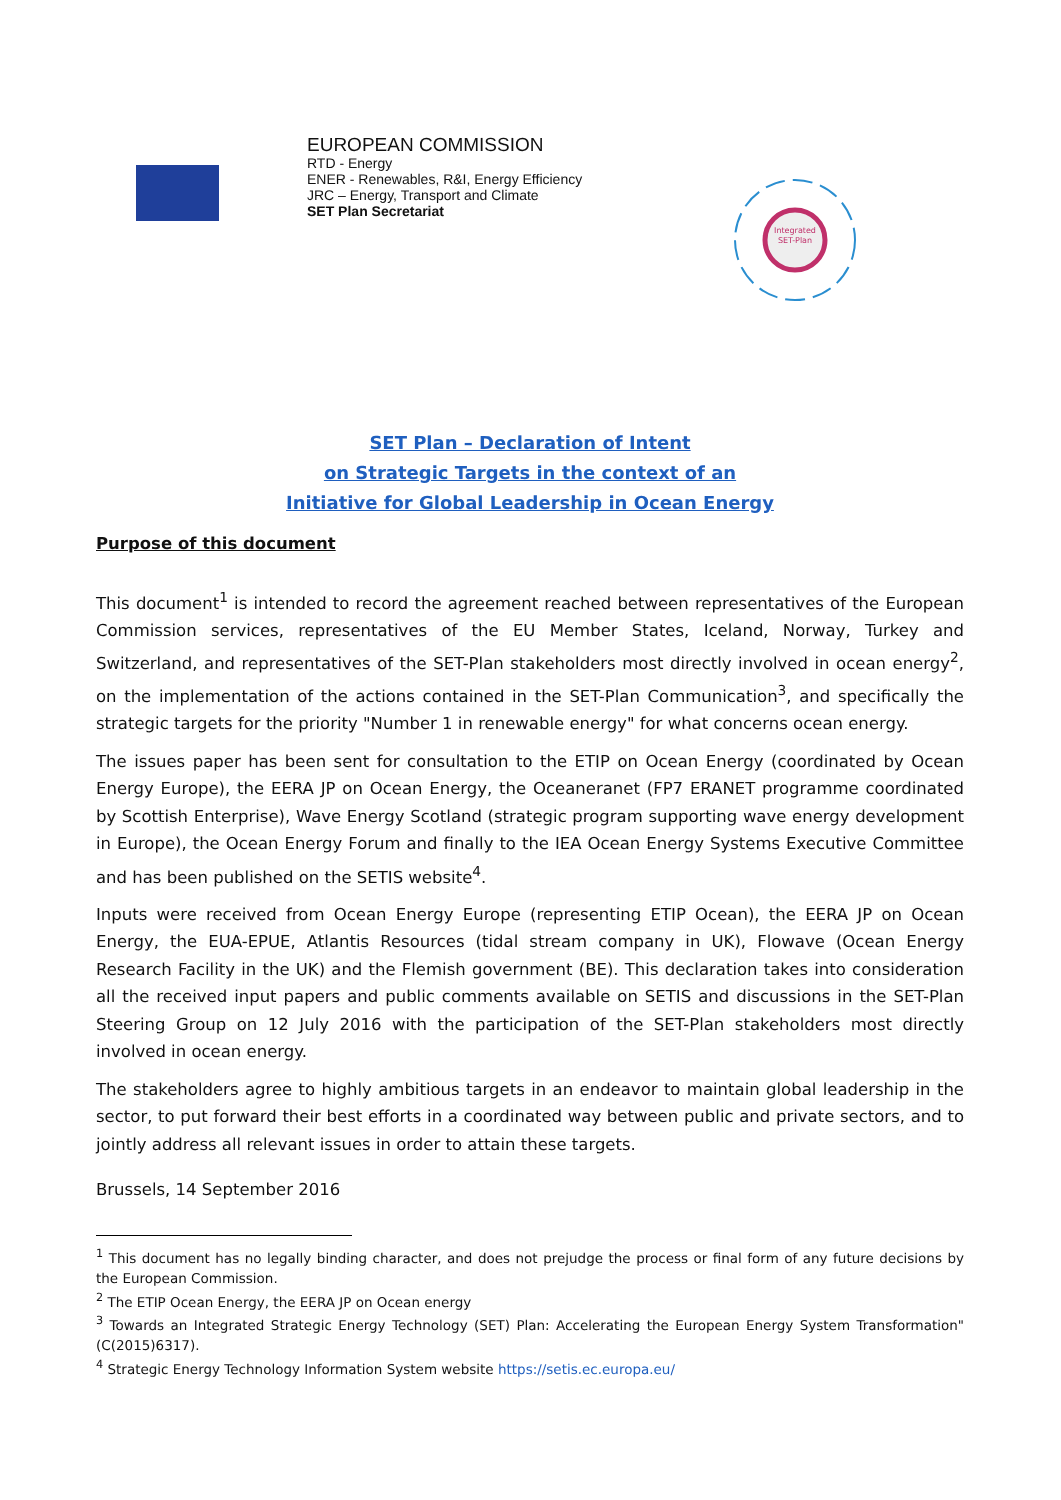EUROPEAN COMMISSION
RTD - Energy
ENER - Renewables, R&I, Energy Efficiency
JRC – Energy, Transport and Climate
SET Plan Secretariat
Integrated
SET-Plan
SET Plan – Declaration of Intent
on Strategic Targets in the context of an
Initiative for Global Leadership in Ocean Energy
Purpose of this document
This document<sup>1</sup> is intended to record the agreement reached between representatives of the European Commission services, representatives of the EU Member States, Iceland, Norway, Turkey and Switzerland, and representatives of the SET-Plan stakeholders most directly involved in ocean energy<sup>2</sup>, on the implementation of the actions contained in the SET-Plan Communication<sup>3</sup>, and specifically the strategic targets for the priority "Number 1 in renewable energy" for what concerns ocean energy.
The issues paper has been sent for consultation to the ETIP on Ocean Energy (coordinated by Ocean Energy Europe), the EERA JP on Ocean Energy, the Oceaneranet (FP7 ERANET programme coordinated by Scottish Enterprise), Wave Energy Scotland (strategic program supporting wave energy development in Europe), the Ocean Energy Forum and finally to the IEA Ocean Energy Systems Executive Committee and has been published on the SETIS website<sup>4</sup>.
Inputs were received from Ocean Energy Europe (representing ETIP Ocean), the EERA JP on Ocean Energy, the EUA-EPUE, Atlantis Resources (tidal stream company in UK), Flowave (Ocean Energy Research Facility in the UK) and the Flemish government (BE). This declaration takes into consideration all the received input papers and public comments available on SETIS and discussions in the SET-Plan Steering Group on 12 July 2016 with the participation of the SET-Plan stakeholders most directly involved in ocean energy.
The stakeholders agree to highly ambitious targets in an endeavor to maintain global leadership in the sector, to put forward their best efforts in a coordinated way between public and private sectors, and to jointly address all relevant issues in order to attain these targets.
Brussels, 14 September 2016
<sup>1</sup> This document has no legally binding character, and does not prejudge the process or final form of any future decisions by the European Commission.
<sup>2</sup> The ETIP Ocean Energy, the EERA JP on Ocean energy
<sup>3</sup> Towards an Integrated Strategic Energy Technology (SET) Plan: Accelerating the European Energy System Transformation" (C(2015)6317).
<sup>4</sup> Strategic Energy Technology Information System website https://setis.ec.europa.eu/